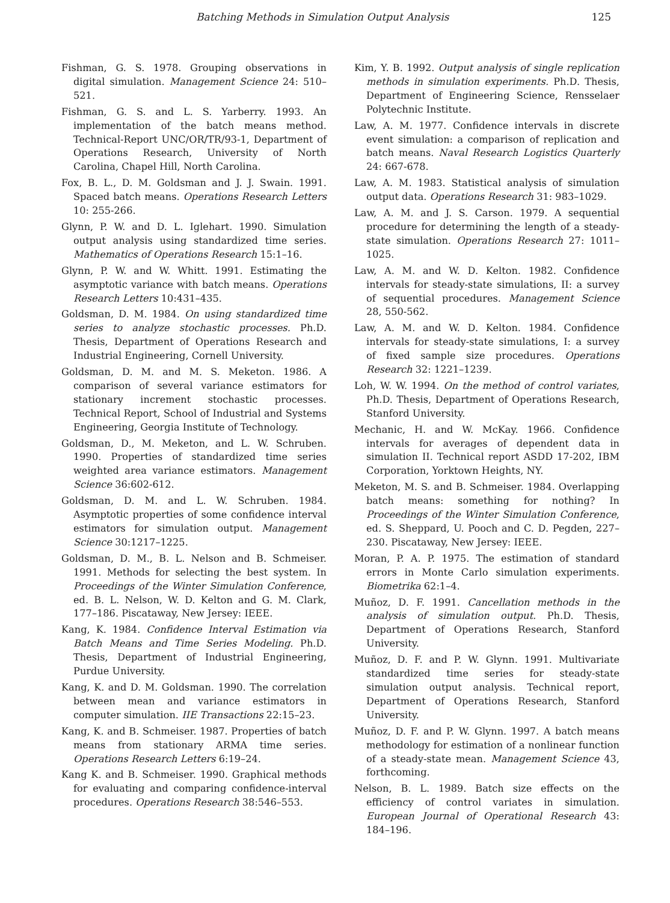Batching Methods in Simulation Output Analysis 125
Fishman, G. S. 1978. Grouping observations in digital simulation. Management Science 24: 510–521.
Fishman, G. S. and L. S. Yarberry. 1993. An implementation of the batch means method. Technical-Report UNC/OR/TR/93-1, Department of Operations Research, University of North Carolina, Chapel Hill, North Carolina.
Fox, B. L., D. M. Goldsman and J. J. Swain. 1991. Spaced batch means. Operations Research Letters 10: 255-266.
Glynn, P. W. and D. L. Iglehart. 1990. Simulation output analysis using standardized time series. Mathematics of Operations Research 15:1–16.
Glynn, P. W. and W. Whitt. 1991. Estimating the asymptotic variance with batch means. Operations Research Letters 10:431–435.
Goldsman, D. M. 1984. On using standardized time series to analyze stochastic processes. Ph.D. Thesis, Department of Operations Research and Industrial Engineering, Cornell University.
Goldsman, D. M. and M. S. Meketon. 1986. A comparison of several variance estimators for stationary increment stochastic processes. Technical Report, School of Industrial and Systems Engineering, Georgia Institute of Technology.
Goldsman, D., M. Meketon, and L. W. Schruben. 1990. Properties of standardized time series weighted area variance estimators. Management Science 36:602-612.
Goldsman, D. M. and L. W. Schruben. 1984. Asymptotic properties of some confidence interval estimators for simulation output. Management Science 30:1217–1225.
Goldsman, D. M., B. L. Nelson and B. Schmeiser. 1991. Methods for selecting the best system. In Proceedings of the Winter Simulation Conference, ed. B. L. Nelson, W. D. Kelton and G. M. Clark, 177–186. Piscataway, New Jersey: IEEE.
Kang, K. 1984. Confidence Interval Estimation via Batch Means and Time Series Modeling. Ph.D. Thesis, Department of Industrial Engineering, Purdue University.
Kang, K. and D. M. Goldsman. 1990. The correlation between mean and variance estimators in computer simulation. IIE Transactions 22:15–23.
Kang, K. and B. Schmeiser. 1987. Properties of batch means from stationary ARMA time series. Operations Research Letters 6:19–24.
Kang K. and B. Schmeiser. 1990. Graphical methods for evaluating and comparing confidence-interval procedures. Operations Research 38:546–553.
Kim, Y. B. 1992. Output analysis of single replication methods in simulation experiments. Ph.D. Thesis, Department of Engineering Science, Rensselaer Polytechnic Institute.
Law, A. M. 1977. Confidence intervals in discrete event simulation: a comparison of replication and batch means. Naval Research Logistics Quarterly 24: 667-678.
Law, A. M. 1983. Statistical analysis of simulation output data. Operations Research 31: 983–1029.
Law, A. M. and J. S. Carson. 1979. A sequential procedure for determining the length of a steady-state simulation. Operations Research 27: 1011–1025.
Law, A. M. and W. D. Kelton. 1982. Confidence intervals for steady-state simulations, II: a survey of sequential procedures. Management Science 28, 550-562.
Law, A. M. and W. D. Kelton. 1984. Confidence intervals for steady-state simulations, I: a survey of fixed sample size procedures. Operations Research 32: 1221–1239.
Loh, W. W. 1994. On the method of control variates, Ph.D. Thesis, Department of Operations Research, Stanford University.
Mechanic, H. and W. McKay. 1966. Confidence intervals for averages of dependent data in simulation II. Technical report ASDD 17-202, IBM Corporation, Yorktown Heights, NY.
Meketon, M. S. and B. Schmeiser. 1984. Overlapping batch means: something for nothing? In Proceedings of the Winter Simulation Conference, ed. S. Sheppard, U. Pooch and C. D. Pegden, 227–230. Piscataway, New Jersey: IEEE.
Moran, P. A. P. 1975. The estimation of standard errors in Monte Carlo simulation experiments. Biometrika 62:1–4.
Muñoz, D. F. 1991. Cancellation methods in the analysis of simulation output. Ph.D. Thesis, Department of Operations Research, Stanford University.
Muñoz, D. F. and P. W. Glynn. 1991. Multivariate standardized time series for steady-state simulation output analysis. Technical report, Department of Operations Research, Stanford University.
Muñoz, D. F. and P. W. Glynn. 1997. A batch means methodology for estimation of a nonlinear function of a steady-state mean. Management Science 43, forthcoming.
Nelson, B. L. 1989. Batch size effects on the efficiency of control variates in simulation. European Journal of Operational Research 43: 184–196.